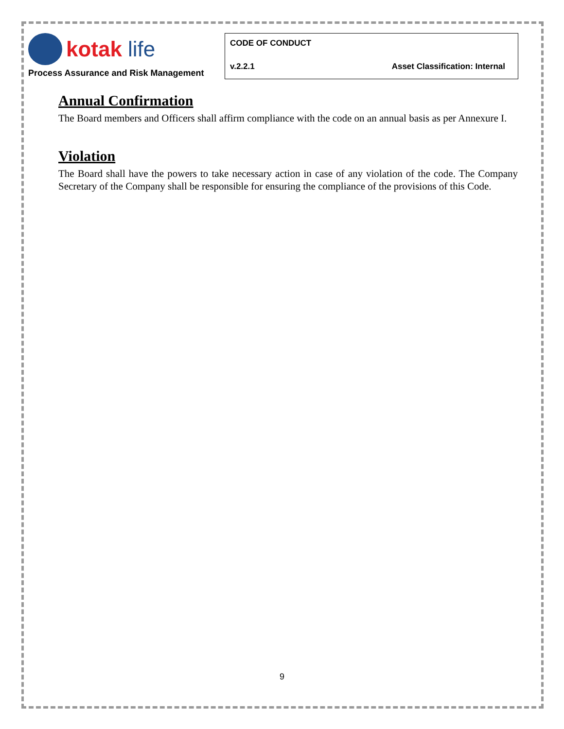kotak life
Process Assurance and Risk Management
CODE OF CONDUCT
v.2.2.1 Asset Classification: Internal
Annual Confirmation
The Board members and Officers shall affirm compliance with the code on an annual basis as per Annexure I.
Violation
The Board shall have the powers to take necessary action in case of any violation of the code. The Company Secretary of the Company shall be responsible for ensuring the compliance of the provisions of this Code.
9